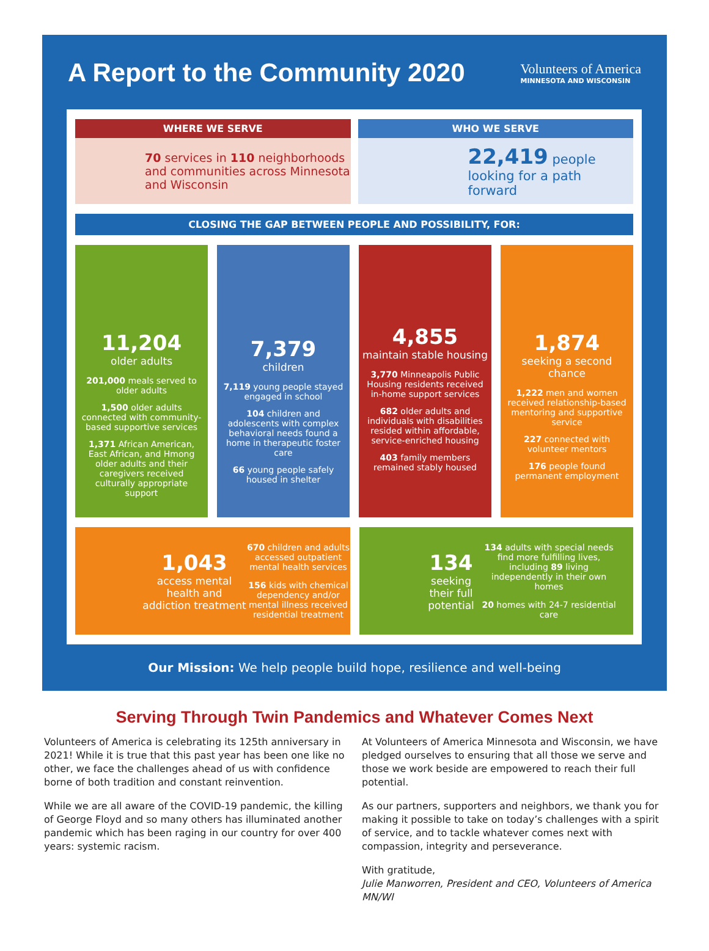A Report to the Community 2020
Volunteers of America
MINNESOTA AND WISCONSIN
WHERE WE SERVE
70 services in 110 neighborhoods and communities across Minnesota and Wisconsin
WHO WE SERVE
22,419 people looking for a path forward
CLOSING THE GAP BETWEEN PEOPLE AND POSSIBILITY, FOR:
11,204
older adults
201,000 meals served to older adults
1,500 older adults connected with community-based supportive services
1,371 African American, East African, and Hmong older adults and their caregivers received culturally appropriate support
7,379
children
7,119 young people stayed engaged in school
104 children and adolescents with complex behavioral needs found a home in therapeutic foster care
66 young people safely housed in shelter
4,855
maintain stable housing
3,770 Minneapolis Public Housing residents received in-home support services
682 older adults and individuals with disabilities resided within affordable, service-enriched housing
403 family members remained stably housed
1,874
seeking a second chance
1,222 men and women received relationship-based mentoring and supportive service
227 connected with volunteer mentors
176 people found permanent employment
1,043
access mental health and addiction treatment
670 children and adults accessed outpatient mental health services
156 kids with chemical dependency and/or mental illness received residential treatment
134
seeking their full potential
134 adults with special needs find more fulfilling lives, including 89 living independently in their own homes
20 homes with 24-7 residential care
Our Mission: We help people build hope, resilience and well-being
Serving Through Twin Pandemics and Whatever Comes Next
Volunteers of America is celebrating its 125th anniversary in 2021! While it is true that this past year has been one like no other, we face the challenges ahead of us with confidence borne of both tradition and constant reinvention.
While we are all aware of the COVID-19 pandemic, the killing of George Floyd and so many others has illuminated another pandemic which has been raging in our country for over 400 years: systemic racism.
At Volunteers of America Minnesota and Wisconsin, we have pledged ourselves to ensuring that all those we serve and those we work beside are empowered to reach their full potential.
As our partners, supporters and neighbors, we thank you for making it possible to take on today’s challenges with a spirit of service, and to tackle whatever comes next with compassion, integrity and perseverance.
With gratitude,
Julie Manworren, President and CEO, Volunteers of America MN/WI